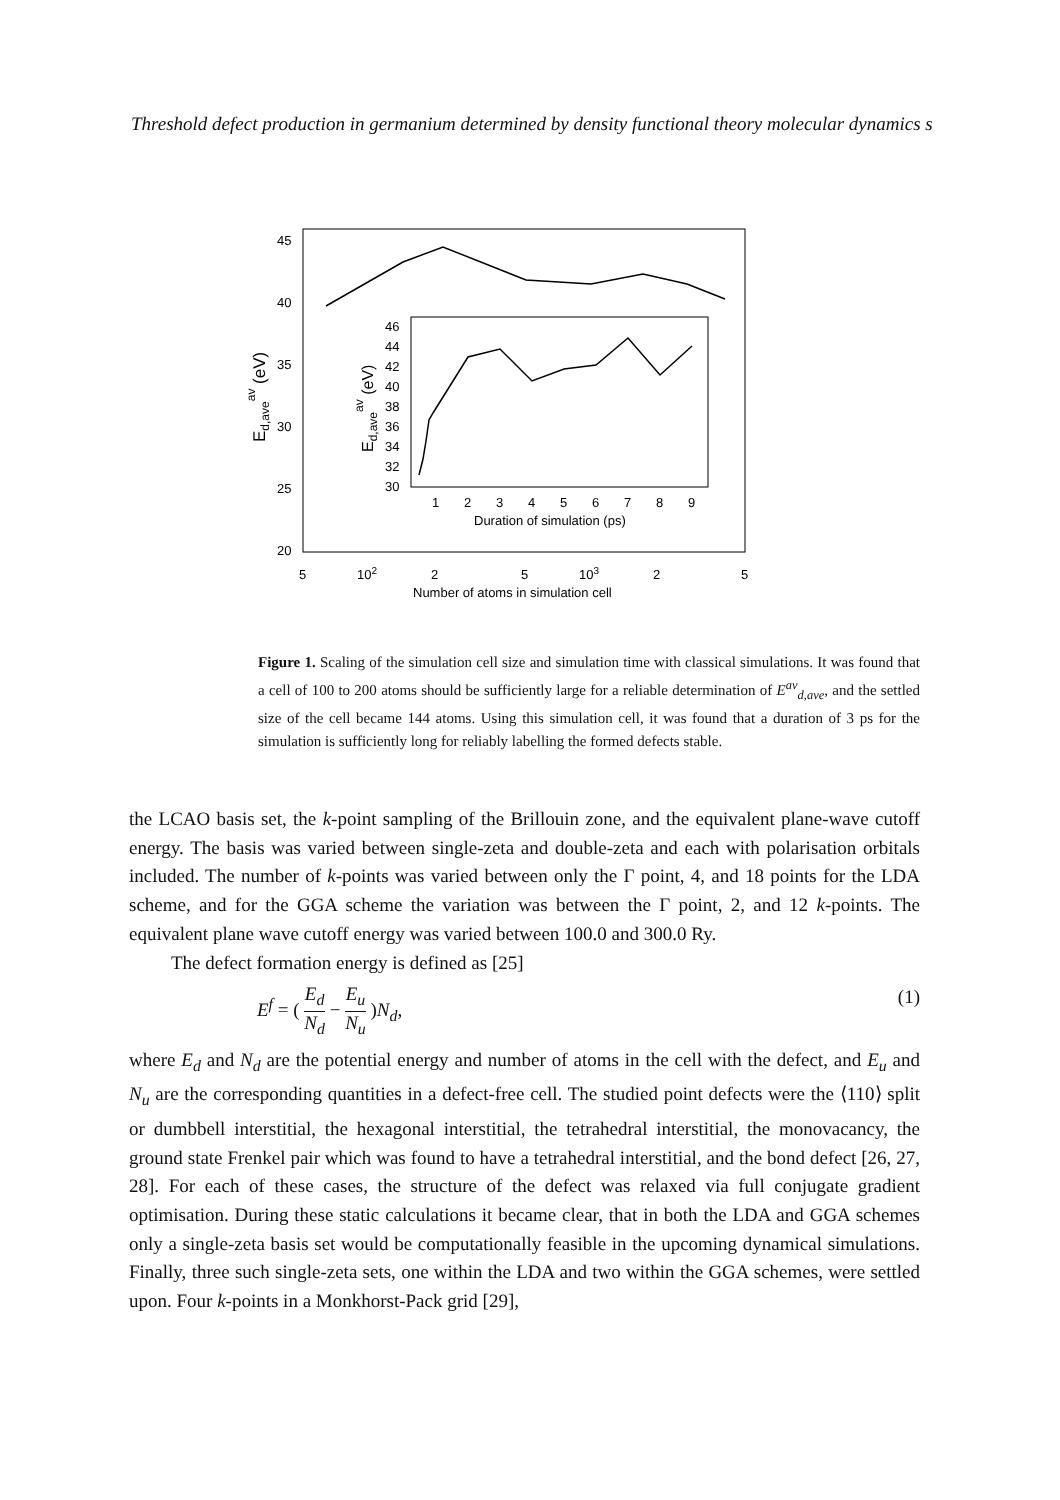Threshold defect production in germanium determined by density functional theory molecular dynamics s
45
40
35
30
25
20
5
102
2
5
103
2
5
Number of atoms in simulation cell
Ed,aveav (eV)
46
44
42
40
38
36
34
32
30
1
2
3
4
5
6
7
8
9
Duration of simulation (ps)
Ed,aveav (eV)
Figure 1. Scaling of the simulation cell size and simulation time with classical simulations. It was found that a cell of 100 to 200 atoms should be sufficiently large for a reliable determination of E<sup>av</sup><sub>d,ave</sub>, and the settled size of the cell became 144 atoms. Using this simulation cell, it was found that a duration of 3 ps for the simulation is sufficiently long for reliably labelling the formed defects stable.
the LCAO basis set, the k-point sampling of the Brillouin zone, and the equivalent plane-wave cutoff energy. The basis was varied between single-zeta and double-zeta and each with polarisation orbitals included. The number of k-points was varied between only the Γ point, 4, and 18 points for the LDA scheme, and for the GGA scheme the variation was between the Γ point, 2, and 12 k-points. The equivalent plane wave cutoff energy was varied between 100.0 and 300.0 Ry.
The defect formation energy is defined as [25]
E<sup>f</sup> = ( E<sub>d</sub> N<sub>d</sub> − E<sub>u</sub> N<sub>u</sub> )N<sub>d</sub>, (1)
where E<sub>d</sub> and N<sub>d</sub> are the potential energy and number of atoms in the cell with the defect, and E<sub>u</sub> and N<sub>u</sub> are the corresponding quantities in a defect-free cell. The studied point defects were the ⟨110⟩ split or dumbbell interstitial, the hexagonal interstitial, the tetrahedral interstitial, the monovacancy, the ground state Frenkel pair which was found to have a tetrahedral interstitial, and the bond defect [26, 27, 28]. For each of these cases, the structure of the defect was relaxed via full conjugate gradient optimisation. During these static calculations it became clear, that in both the LDA and GGA schemes only a single-zeta basis set would be computationally feasible in the upcoming dynamical simulations. Finally, three such single-zeta sets, one within the LDA and two within the GGA schemes, were settled upon. Four k-points in a Monkhorst-Pack grid [29],